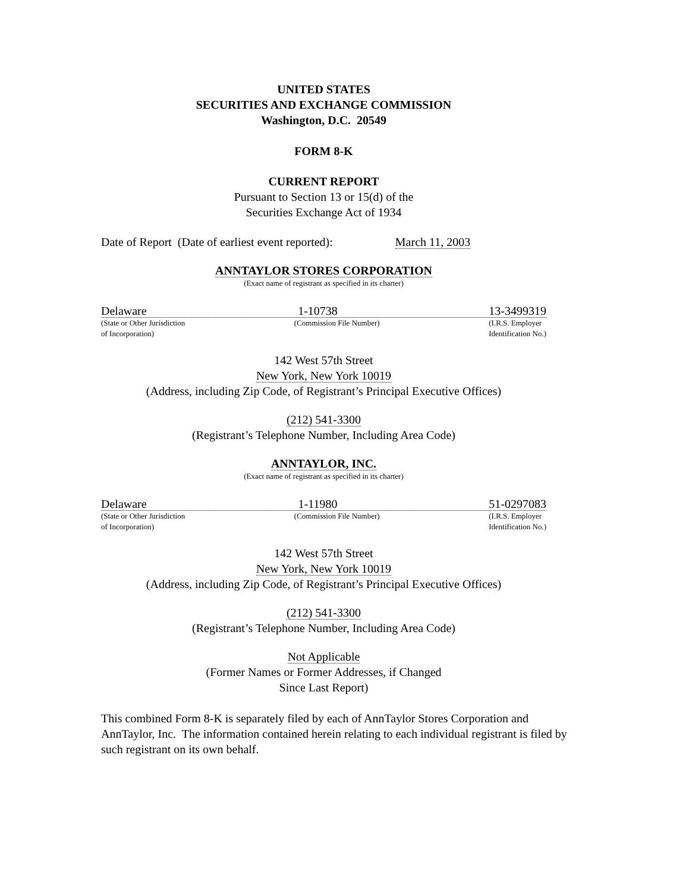UNITED STATES
SECURITIES AND EXCHANGE COMMISSION
Washington, D.C. 20549
FORM 8-K
CURRENT REPORT
Pursuant to Section 13 or 15(d) of the
Securities Exchange Act of 1934
Date of Report (Date of earliest event reported): March 11, 2003
ANNTAYLOR STORES CORPORATION
(Exact name of registrant as specified in its charter)
Delaware 1-10738 13-3499319
(State or Other Jurisdiction
of Incorporation) (Commission File Number) (I.R.S. Employer
Identification No.)
142 West 57th Street
New York, New York 10019
(Address, including Zip Code, of Registrant’s Principal Executive Offices)
(212) 541-3300
(Registrant’s Telephone Number, Including Area Code)
ANNTAYLOR, INC.
(Exact name of registrant as specified in its charter)
Delaware 1-11980 51-0297083
(State or Other Jurisdiction
of Incorporation) (Commission File Number) (I.R.S. Employer
Identification No.)
142 West 57th Street
New York, New York 10019
(Address, including Zip Code, of Registrant’s Principal Executive Offices)
(212) 541-3300
(Registrant’s Telephone Number, Including Area Code)
Not Applicable
(Former Names or Former Addresses, if Changed
Since Last Report)
This combined Form 8-K is separately filed by each of AnnTaylor Stores Corporation and AnnTaylor, Inc. The information contained herein relating to each individual registrant is filed by such registrant on its own behalf.